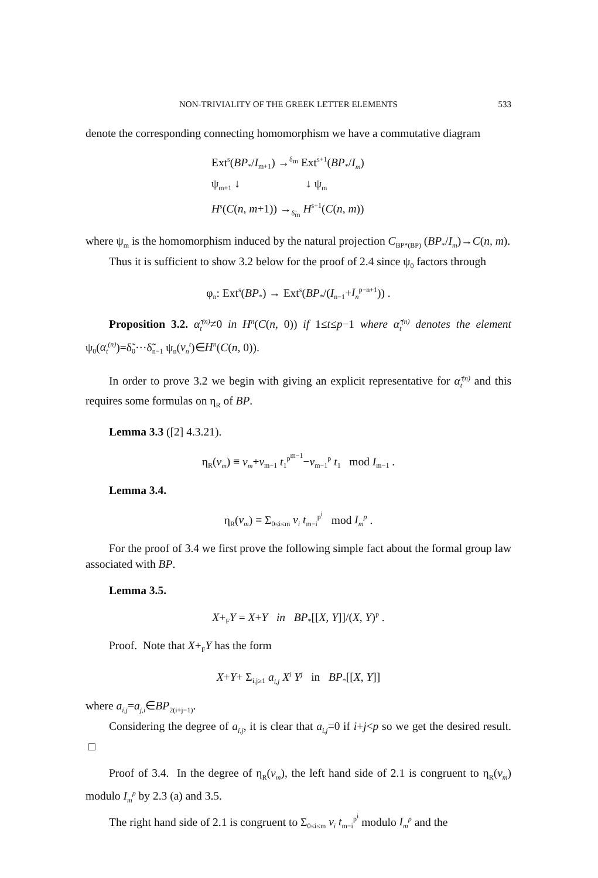NON-TRIVIALITY OF THE GREEK LETTER ELEMENTS 533
denote the corresponding connecting homomorphism we have a commutative diagram
Ext<sup>s</sup>(BP<sub>*</sub>/I<sub>m+1</sub>) →<sup>δ<sub>m</sub></sup> Ext<sup>s+1</sup>(BP<sub>*</sub>/I<sub>m</sub>)
ψ<sub>m+1</sub> ↓ ↓ ψ<sub>m</sub>
H<sup>s</sup>(C(n, m+1)) →<sub>δ̃<sub>m</sub></sub> H<sup>s+1</sup>(C(n, m))
where ψ<sub>m</sub> is the homomorphism induced by the natural projection C<sub>BP*(BP)</sub> (BP<sub>*</sub>/I<sub>m</sub>)→C(n, m).
Thus it is sufficient to show 3.2 below for the proof of 2.4 since ψ<sub>0</sub> factors through
φ<sub>n</sub>: Ext<sup>s</sup>(BP<sub>*</sub>) → Ext<sup>s</sup>(BP<sub>*</sub>/(I<sub>n−1</sub>+I<sub>n</sub><sup>p−n+1</sup>)) .
Proposition 3.2. α̃<sub>t</sub><sup>(n)</sup>≠0 in H<sup>n</sup>(C(n, 0)) if 1≤t≤p−1 where α̃<sub>t</sub><sup>(n)</sup> denotes the element ψ<sub>0</sub>(α<sub>t</sub><sup>(n)</sup>)=δ̃<sub>0</sub>···δ̃<sub>n−1</sub> ψ<sub>n</sub>(v<sub>n</sub><sup>t</sup>)∈H<sup>n</sup>(C(n, 0)).
In order to prove 3.2 we begin with giving an explicit representative for α̃<sub>t</sub><sup>(n)</sup> and this requires some formulas on η<sub>R</sub> of BP.
Lemma 3.3 ([2] 4.3.21).
η<sub>R</sub>(v<sub>m</sub>) ≡ v<sub>m</sub>+v<sub>m−1</sub> t<sub>1</sub><sup>p<sup>m−1</sup></sup>−v<sub>m−1</sub><sup>p</sup> t<sub>1</sub> mod I<sub>m−1</sub> .
Lemma 3.4.
η<sub>R</sub>(v<sub>m</sub>) ≡ Σ<sub>0≤i≤m</sub> v<sub>i</sub> t<sub>m−i</sub><sup>p<sup>i</sup></sup> mod I<sub>m</sub><sup>p</sup> .
For the proof of 3.4 we first prove the following simple fact about the formal group law associated with BP.
Lemma 3.5.
X+<sub>F</sub>Y = X+Y in BP<sub>*</sub>[[X, Y]]/(X, Y)<sup>p</sup> .
Proof. Note that X+<sub>F</sub>Y has the form
X+Y+ Σ<sub>i,j≥1</sub> a<sub>i,j</sub> X<sup>i</sup> Y<sup>j</sup> in BP<sub>*</sub>[[X, Y]]
where a<sub>i,j</sub>=a<sub>j,i</sub>∈BP<sub>2(i+j−1)</sub>.
Considering the degree of a<sub>i,j</sub>, it is clear that a<sub>i,j</sub>=0 if i+j<p so we get the desired result. □
Proof of 3.4. In the degree of η<sub>R</sub>(v<sub>m</sub>), the left hand side of 2.1 is congruent to η<sub>R</sub>(v<sub>m</sub>) modulo I<sub>m</sub><sup>p</sup> by 2.3 (a) and 3.5.
The right hand side of 2.1 is congruent to Σ<sub>0≤i≤m</sub> v<sub>i</sub> t<sub>m−i</sub><sup>p<sup>i</sup></sup> modulo I<sub>m</sub><sup>p</sup> and the